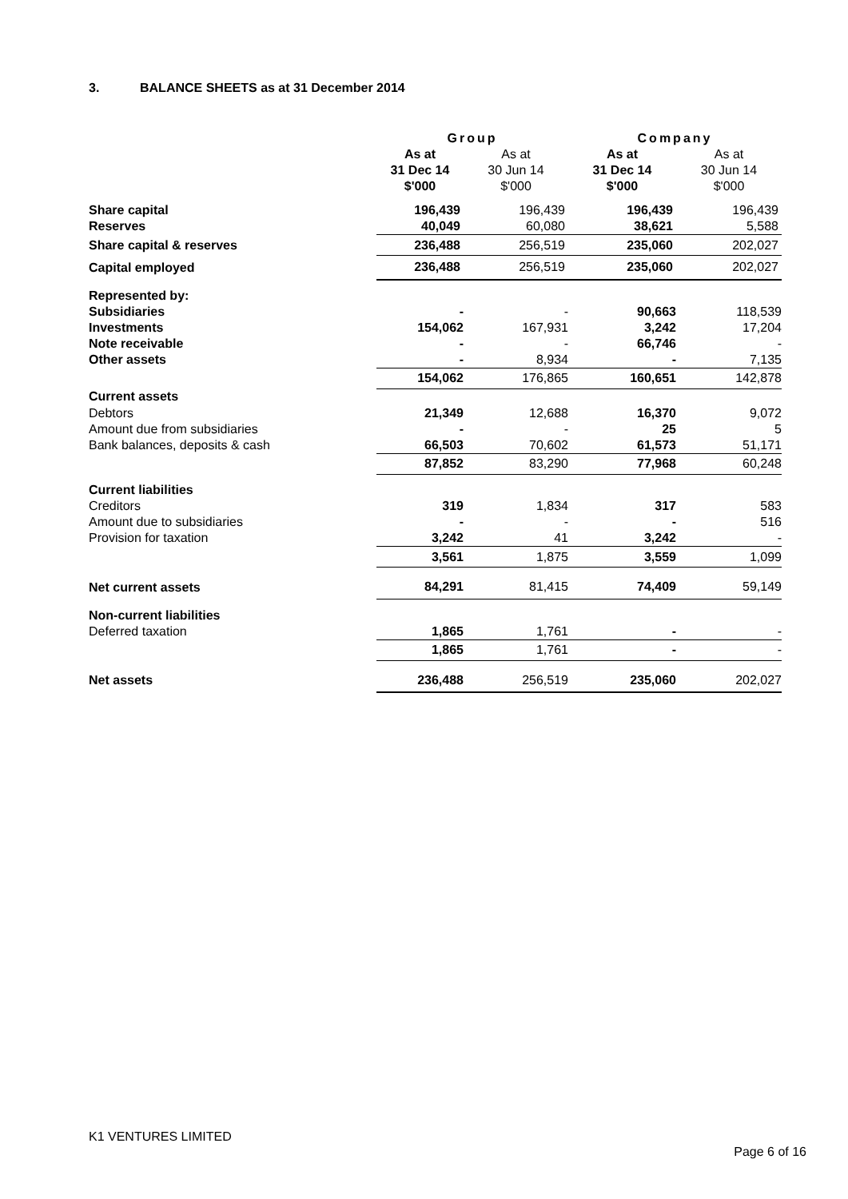3. BALANCE SHEETS as at 31 December 2014
| | Group | | Company | |
| | As at 31 Dec 14 $'000 | As at 30 Jun 14 $'000 | As at 31 Dec 14 $'000 | As at 30 Jun 14 $'000 |
| Share capital | 196,439 | 196,439 | 196,439 | 196,439 |
| Reserves | 40,049 | 60,080 | 38,621 | 5,588 |
| Share capital & reserves | 236,488 | 256,519 | 235,060 | 202,027 |
| Capital employed | 236,488 | 256,519 | 235,060 | 202,027 |
| Represented by: | | | | |
| Subsidiaries | - | - | 90,663 | 118,539 |
| Investments | 154,062 | 167,931 | 3,242 | 17,204 |
| Note receivable | - | - | 66,746 | - |
| Other assets | - | 8,934 | - | 7,135 |
| | 154,062 | 176,865 | 160,651 | 142,878 |
| Current assets | | | | |
| Debtors | 21,349 | 12,688 | 16,370 | 9,072 |
| Amount due from subsidiaries | - | - | 25 | 5 |
| Bank balances, deposits & cash | 66,503 | 70,602 | 61,573 | 51,171 |
| | 87,852 | 83,290 | 77,968 | 60,248 |
| Current liabilities | | | | |
| Creditors | 319 | 1,834 | 317 | 583 |
| Amount due to subsidiaries | - | - | - | 516 |
| Provision for taxation | 3,242 | 41 | 3,242 | - |
| | 3,561 | 1,875 | 3,559 | 1,099 |
| Net current assets | 84,291 | 81,415 | 74,409 | 59,149 |
| Non-current liabilities | | | | |
| Deferred taxation | 1,865 | 1,761 | - | - |
| | 1,865 | 1,761 | - | - |
| Net assets | 236,488 | 256,519 | 235,060 | 202,027 |
K1 VENTURES LIMITED
Page 6 of 16